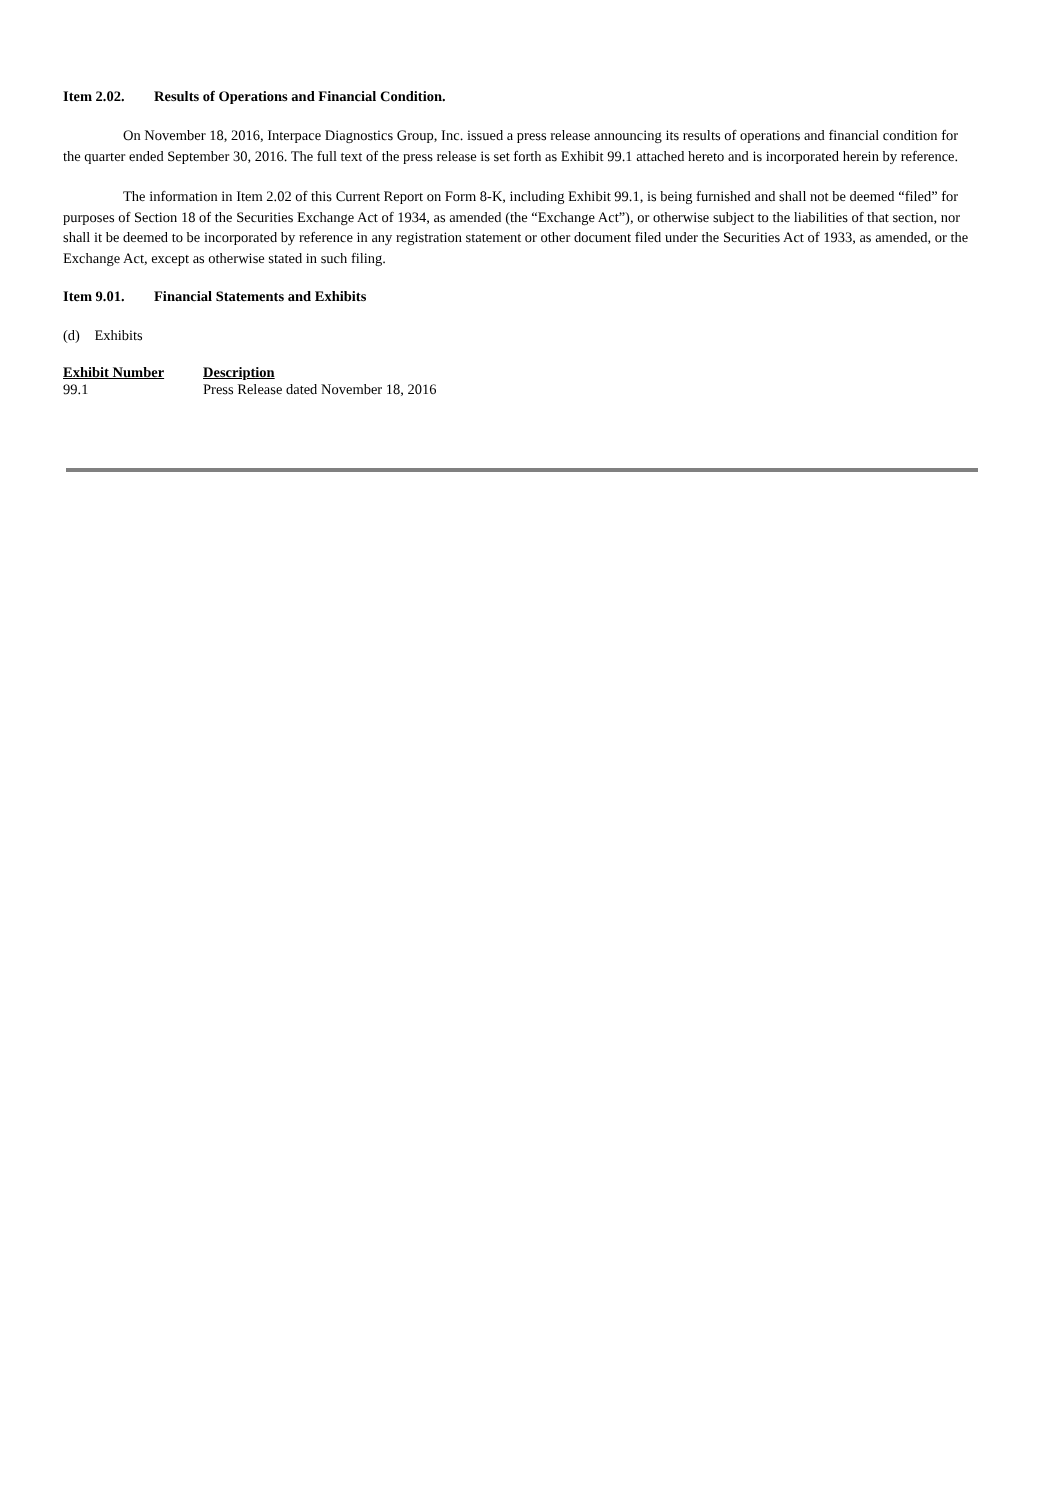Item 2.02. Results of Operations and Financial Condition.
On November 18, 2016, Interpace Diagnostics Group, Inc. issued a press release announcing its results of operations and financial condition for the quarter ended September 30, 2016. The full text of the press release is set forth as Exhibit 99.1 attached hereto and is incorporated herein by reference.
The information in Item 2.02 of this Current Report on Form 8-K, including Exhibit 99.1, is being furnished and shall not be deemed “filed” for purposes of Section 18 of the Securities Exchange Act of 1934, as amended (the “Exchange Act”), or otherwise subject to the liabilities of that section, nor shall it be deemed to be incorporated by reference in any registration statement or other document filed under the Securities Act of 1933, as amended, or the Exchange Act, except as otherwise stated in such filing.
Item 9.01. Financial Statements and Exhibits
(d) Exhibits
| Exhibit Number | Description |
| --- | --- |
| 99.1 | Press Release dated November 18, 2016 |